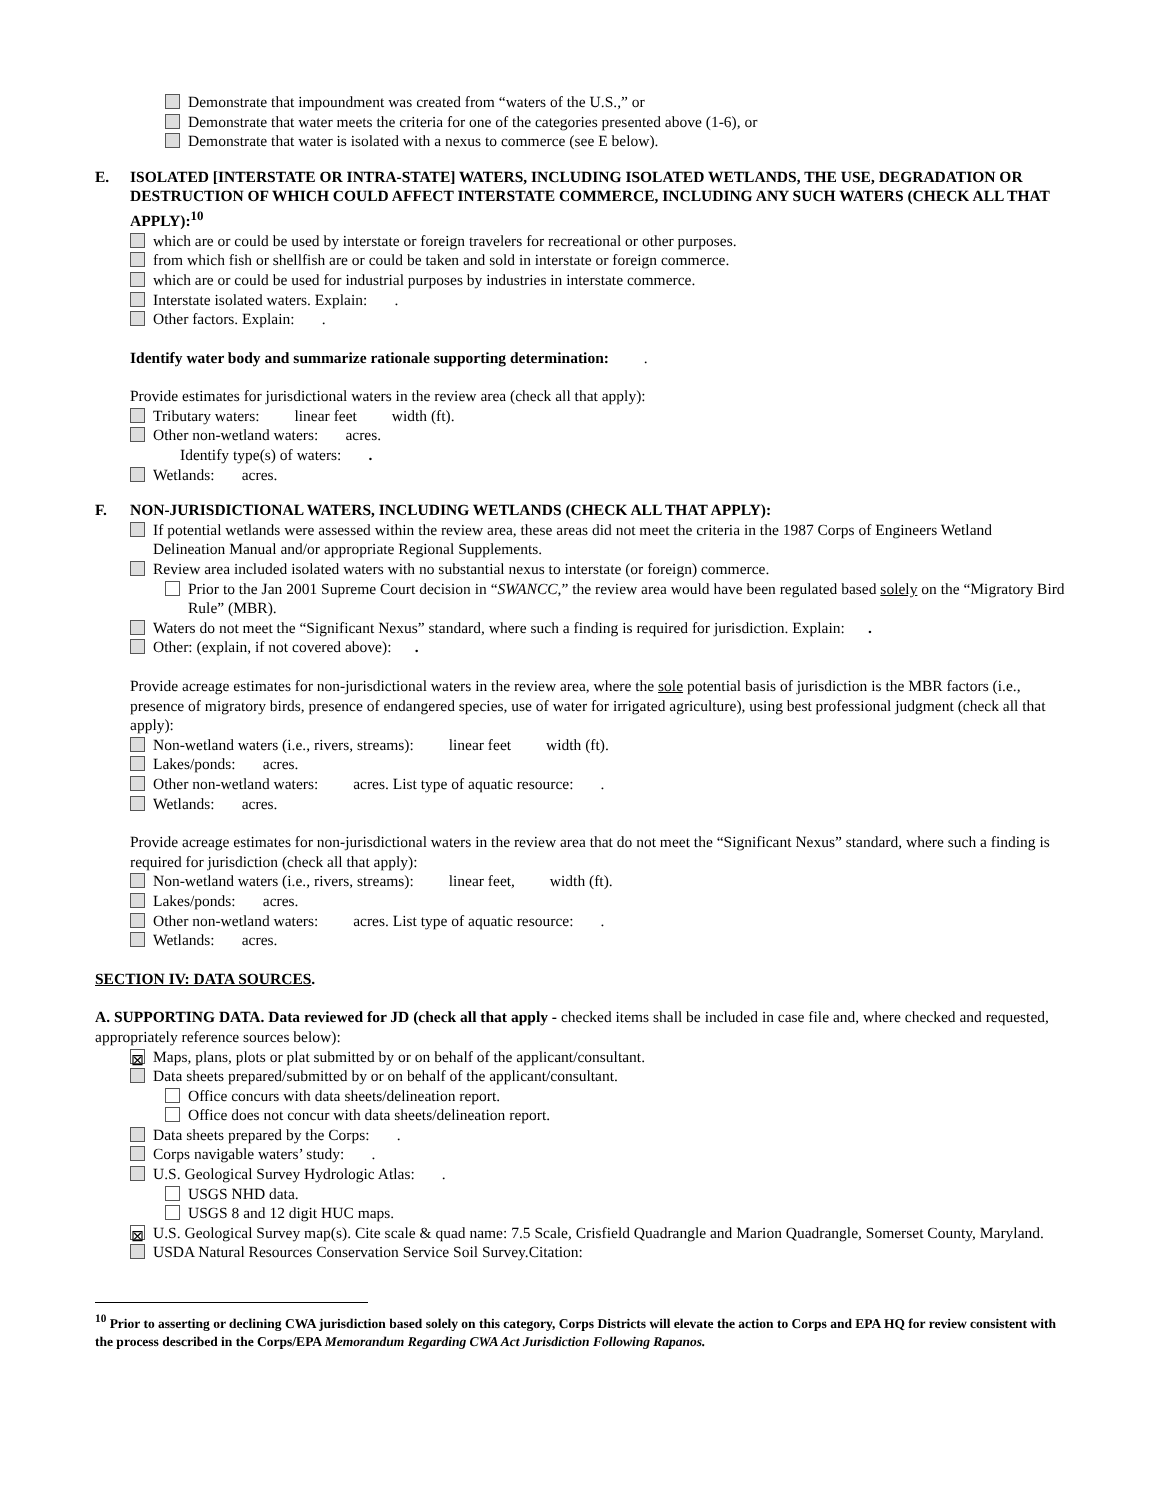Demonstrate that impoundment was created from “waters of the U.S.,” or
Demonstrate that water meets the criteria for one of the categories presented above (1-6), or
Demonstrate that water is isolated with a nexus to commerce (see E below).
E. ISOLATED [INTERSTATE OR INTRA-STATE] WATERS, INCLUDING ISOLATED WETLANDS, THE USE, DEGRADATION OR DESTRUCTION OF WHICH COULD AFFECT INTERSTATE COMMERCE, INCLUDING ANY SUCH WATERS (CHECK ALL THAT APPLY):<sup>10</sup>
which are or could be used by interstate or foreign travelers for recreational or other purposes.
from which fish or shellfish are or could be taken and sold in interstate or foreign commerce.
which are or could be used for industrial purposes by industries in interstate commerce.
Interstate isolated waters. Explain: .
Other factors. Explain: .
Identify water body and summarize rationale supporting determination: .
Provide estimates for jurisdictional waters in the review area (check all that apply):
Tributary waters: linear feet width (ft).
Other non-wetland waters: acres.
Identify type(s) of waters: .
Wetlands: acres.
F. NON-JURISDICTIONAL WATERS, INCLUDING WETLANDS (CHECK ALL THAT APPLY):
If potential wetlands were assessed within the review area, these areas did not meet the criteria in the 1987 Corps of Engineers Wetland Delineation Manual and/or appropriate Regional Supplements.
Review area included isolated waters with no substantial nexus to interstate (or foreign) commerce.
Prior to the Jan 2001 Supreme Court decision in “SWANCC,” the review area would have been regulated based solely on the “Migratory Bird Rule” (MBR).
Waters do not meet the “Significant Nexus” standard, where such a finding is required for jurisdiction. Explain: .
Other: (explain, if not covered above): .
Provide acreage estimates for non-jurisdictional waters in the review area, where the sole potential basis of jurisdiction is the MBR factors (i.e., presence of migratory birds, presence of endangered species, use of water for irrigated agriculture), using best professional judgment (check all that apply):
Non-wetland waters (i.e., rivers, streams): linear feet width (ft).
Lakes/ponds: acres.
Other non-wetland waters: acres. List type of aquatic resource: .
Wetlands: acres.
Provide acreage estimates for non-jurisdictional waters in the review area that do not meet the “Significant Nexus” standard, where such a finding is required for jurisdiction (check all that apply):
Non-wetland waters (i.e., rivers, streams): linear feet, width (ft).
Lakes/ponds: acres.
Other non-wetland waters: acres. List type of aquatic resource: .
Wetlands: acres.
SECTION IV: DATA SOURCES.
A. SUPPORTING DATA. Data reviewed for JD (check all that apply - checked items shall be included in case file and, where checked and requested, appropriately reference sources below):
⊠ Maps, plans, plots or plat submitted by or on behalf of the applicant/consultant.
Data sheets prepared/submitted by or on behalf of the applicant/consultant.
Office concurs with data sheets/delineation report.
Office does not concur with data sheets/delineation report.
Data sheets prepared by the Corps: .
Corps navigable waters’ study: .
U.S. Geological Survey Hydrologic Atlas: .
USGS NHD data.
USGS 8 and 12 digit HUC maps.
⊠ U.S. Geological Survey map(s). Cite scale & quad name: 7.5 Scale, Crisfield Quadrangle and Marion Quadrangle, Somerset County, Maryland.
USDA Natural Resources Conservation Service Soil Survey.Citation:
<sup>10</sup> Prior to asserting or declining CWA jurisdiction based solely on this category, Corps Districts will elevate the action to Corps and EPA HQ for review consistent with the process described in the Corps/EPA Memorandum Regarding CWA Act Jurisdiction Following Rapanos.